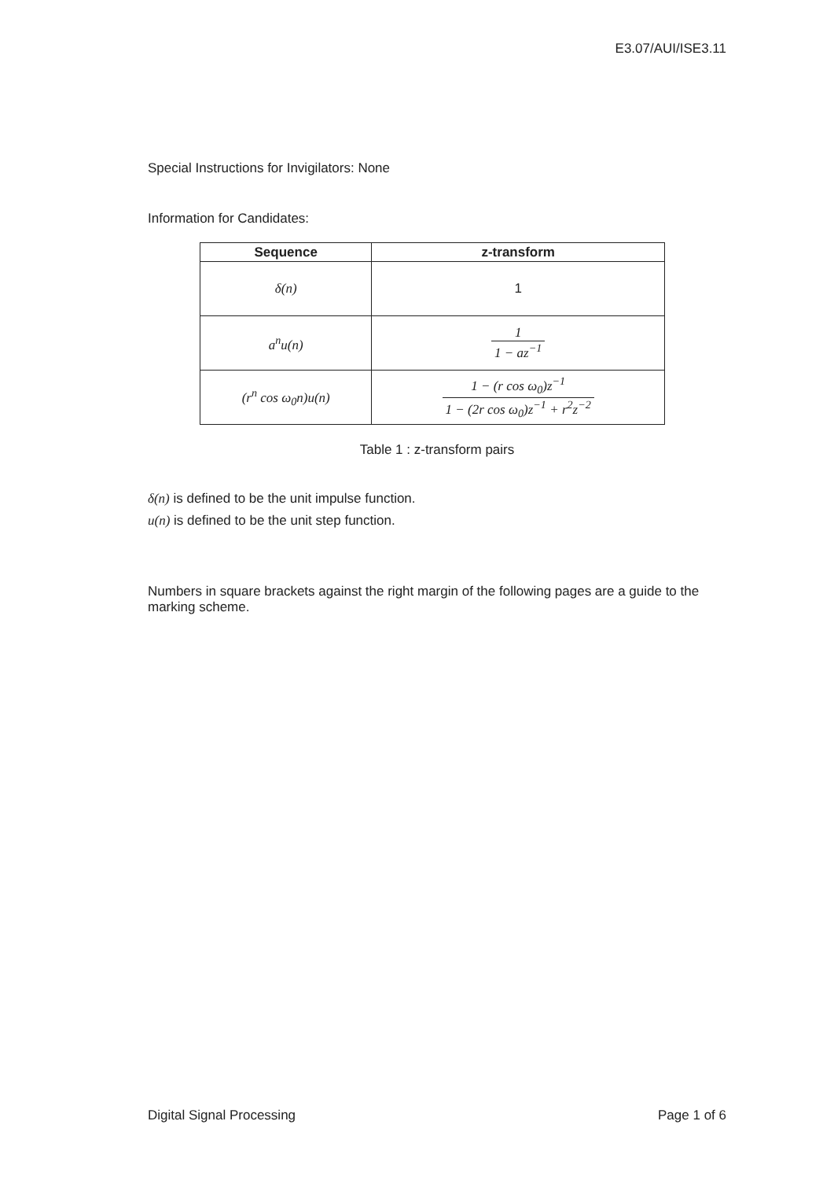E3.07/AUI/ISE3.11
Special Instructions for Invigilators: None
Information for Candidates:
| Sequence | z-transform |
| --- | --- |
| δ(n) | 1 |
| a<sup>n</sup>u(n) | 1 1 − az<sup>−1</sup> |
| (r<sup>n</sup> cos ω<sub>0</sub>n)u(n) | 1 − (r cos ω<sub>0</sub>)z<sup>−1</sup> 1 − (2r cos ω<sub>0</sub>)z<sup>−1</sup> + r<sup>2</sup>z<sup>−2</sup> |
Table 1 : z-transform pairs
δ(n) is defined to be the unit impulse function.
u(n) is defined to be the unit step function.
Numbers in square brackets against the right margin of the following pages are a guide to the marking scheme.
Digital Signal Processing Page 1 of 6